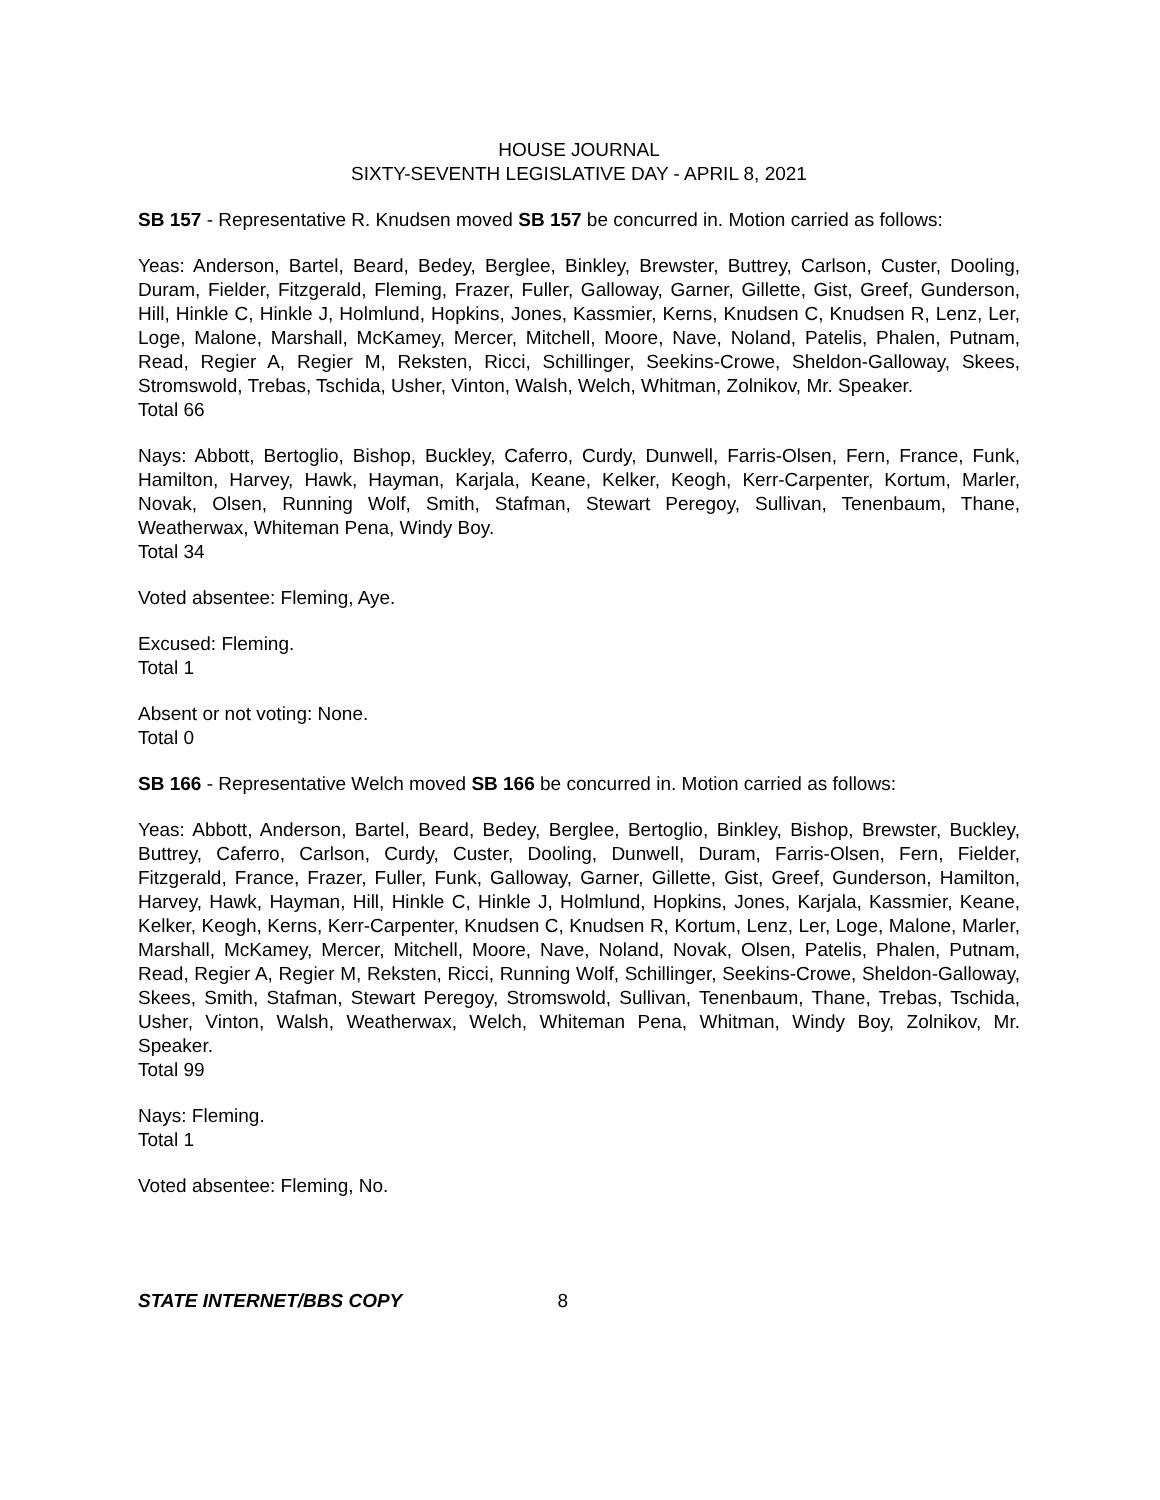HOUSE JOURNAL
SIXTY-SEVENTH LEGISLATIVE DAY - APRIL 8, 2021
SB 157 - Representative R. Knudsen moved SB 157 be concurred in. Motion carried as follows:
Yeas: Anderson, Bartel, Beard, Bedey, Berglee, Binkley, Brewster, Buttrey, Carlson, Custer, Dooling, Duram, Fielder, Fitzgerald, Fleming, Frazer, Fuller, Galloway, Garner, Gillette, Gist, Greef, Gunderson, Hill, Hinkle C, Hinkle J, Holmlund, Hopkins, Jones, Kassmier, Kerns, Knudsen C, Knudsen R, Lenz, Ler, Loge, Malone, Marshall, McKamey, Mercer, Mitchell, Moore, Nave, Noland, Patelis, Phalen, Putnam, Read, Regier A, Regier M, Reksten, Ricci, Schillinger, Seekins-Crowe, Sheldon-Galloway, Skees, Stromswold, Trebas, Tschida, Usher, Vinton, Walsh, Welch, Whitman, Zolnikov, Mr. Speaker.
Total 66
Nays: Abbott, Bertoglio, Bishop, Buckley, Caferro, Curdy, Dunwell, Farris-Olsen, Fern, France, Funk, Hamilton, Harvey, Hawk, Hayman, Karjala, Keane, Kelker, Keogh, Kerr-Carpenter, Kortum, Marler, Novak, Olsen, Running Wolf, Smith, Stafman, Stewart Peregoy, Sullivan, Tenenbaum, Thane, Weatherwax, Whiteman Pena, Windy Boy.
Total 34
Voted absentee: Fleming, Aye.
Excused: Fleming.
Total 1
Absent or not voting: None.
Total 0
SB 166 - Representative Welch moved SB 166 be concurred in. Motion carried as follows:
Yeas: Abbott, Anderson, Bartel, Beard, Bedey, Berglee, Bertoglio, Binkley, Bishop, Brewster, Buckley, Buttrey, Caferro, Carlson, Curdy, Custer, Dooling, Dunwell, Duram, Farris-Olsen, Fern, Fielder, Fitzgerald, France, Frazer, Fuller, Funk, Galloway, Garner, Gillette, Gist, Greef, Gunderson, Hamilton, Harvey, Hawk, Hayman, Hill, Hinkle C, Hinkle J, Holmlund, Hopkins, Jones, Karjala, Kassmier, Keane, Kelker, Keogh, Kerns, Kerr-Carpenter, Knudsen C, Knudsen R, Kortum, Lenz, Ler, Loge, Malone, Marler, Marshall, McKamey, Mercer, Mitchell, Moore, Nave, Noland, Novak, Olsen, Patelis, Phalen, Putnam, Read, Regier A, Regier M, Reksten, Ricci, Running Wolf, Schillinger, Seekins-Crowe, Sheldon-Galloway, Skees, Smith, Stafman, Stewart Peregoy, Stromswold, Sullivan, Tenenbaum, Thane, Trebas, Tschida, Usher, Vinton, Walsh, Weatherwax, Welch, Whiteman Pena, Whitman, Windy Boy, Zolnikov, Mr. Speaker.
Total 99
Nays: Fleming.
Total 1
Voted absentee: Fleming, No.
STATE INTERNET/BBS COPY 8